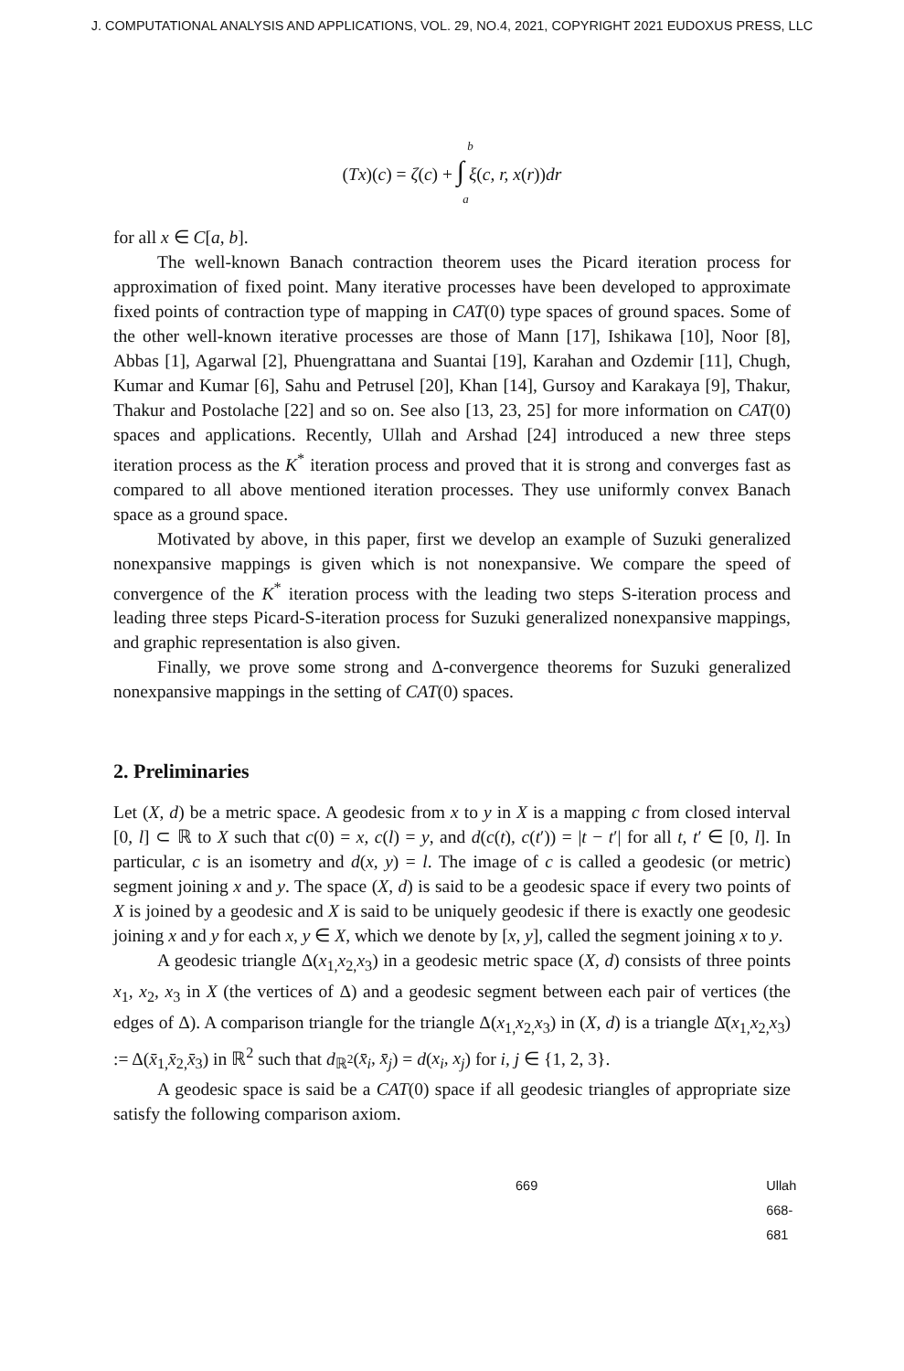J. COMPUTATIONAL ANALYSIS AND APPLICATIONS, VOL. 29, NO.4, 2021, COPYRIGHT 2021 EUDOXUS PRESS, LLC
b
(Tx)(c) = ζ(c) + ∫ ξ(c, r, x(r))dr
a
for all x ∈ C[a, b].
The well-known Banach contraction theorem uses the Picard iteration process for approximation of fixed point. Many iterative processes have been developed to approximate fixed points of contraction type of mapping in CAT(0) type spaces of ground spaces. Some of the other well-known iterative processes are those of Mann [17], Ishikawa [10], Noor [8], Abbas [1], Agarwal [2], Phuengrattana and Suantai [19], Karahan and Ozdemir [11], Chugh, Kumar and Kumar [6], Sahu and Petrusel [20], Khan [14], Gursoy and Karakaya [9], Thakur, Thakur and Postolache [22] and so on. See also [13, 23, 25] for more information on CAT(0) spaces and applications. Recently, Ullah and Arshad [24] introduced a new three steps iteration process as the K<sup>*</sup> iteration process and proved that it is strong and converges fast as compared to all above mentioned iteration processes. They use uniformly convex Banach space as a ground space.
Motivated by above, in this paper, first we develop an example of Suzuki generalized nonexpansive mappings is given which is not nonexpansive. We compare the speed of convergence of the K<sup>*</sup> iteration process with the leading two steps S-iteration process and leading three steps Picard-S-iteration process for Suzuki generalized nonexpansive mappings, and graphic representation is also given.
Finally, we prove some strong and Δ-convergence theorems for Suzuki generalized nonexpansive mappings in the setting of CAT(0) spaces.
2. Preliminaries
Let (X, d) be a metric space. A geodesic from x to y in X is a mapping c from closed interval [0, l] ⊂ ℝ to X such that c(0) = x, c(l) = y, and d(c(t), c(t′)) = |t − t′| for all t, t′ ∈ [0, l]. In particular, c is an isometry and d(x, y) = l. The image of c is called a geodesic (or metric) segment joining x and y. The space (X, d) is said to be a geodesic space if every two points of X is joined by a geodesic and X is said to be uniquely geodesic if there is exactly one geodesic joining x and y for each x, y ∈ X, which we denote by [x, y], called the segment joining x to y.
A geodesic triangle Δ(x<sub>1,</sub>x<sub>2,</sub>x<sub>3</sub>) in a geodesic metric space (X, d) consists of three points x<sub>1</sub>, x<sub>2</sub>, x<sub>3</sub> in X (the vertices of Δ) and a geodesic segment between each pair of vertices (the edges of Δ). A comparison triangle for the triangle Δ(x<sub>1,</sub>x<sub>2,</sub>x<sub>3</sub>) in (X, d) is a triangle Δ̄(x<sub>1,</sub>x<sub>2,</sub>x<sub>3</sub>) := Δ(x̄<sub>1,</sub>x̄<sub>2,</sub>x̄<sub>3</sub>) in ℝ<sup>2</sup> such that d<sub>ℝ<sup>2</sup></sub>(x̄<sub>i</sub>, x̄<sub>j</sub>) = d(x<sub>i</sub>, x<sub>j</sub>) for i, j ∈ {1, 2, 3}.
A geodesic space is said be a CAT(0) space if all geodesic triangles of appropriate size satisfy the following comparison axiom.
669 Ullah 668-681